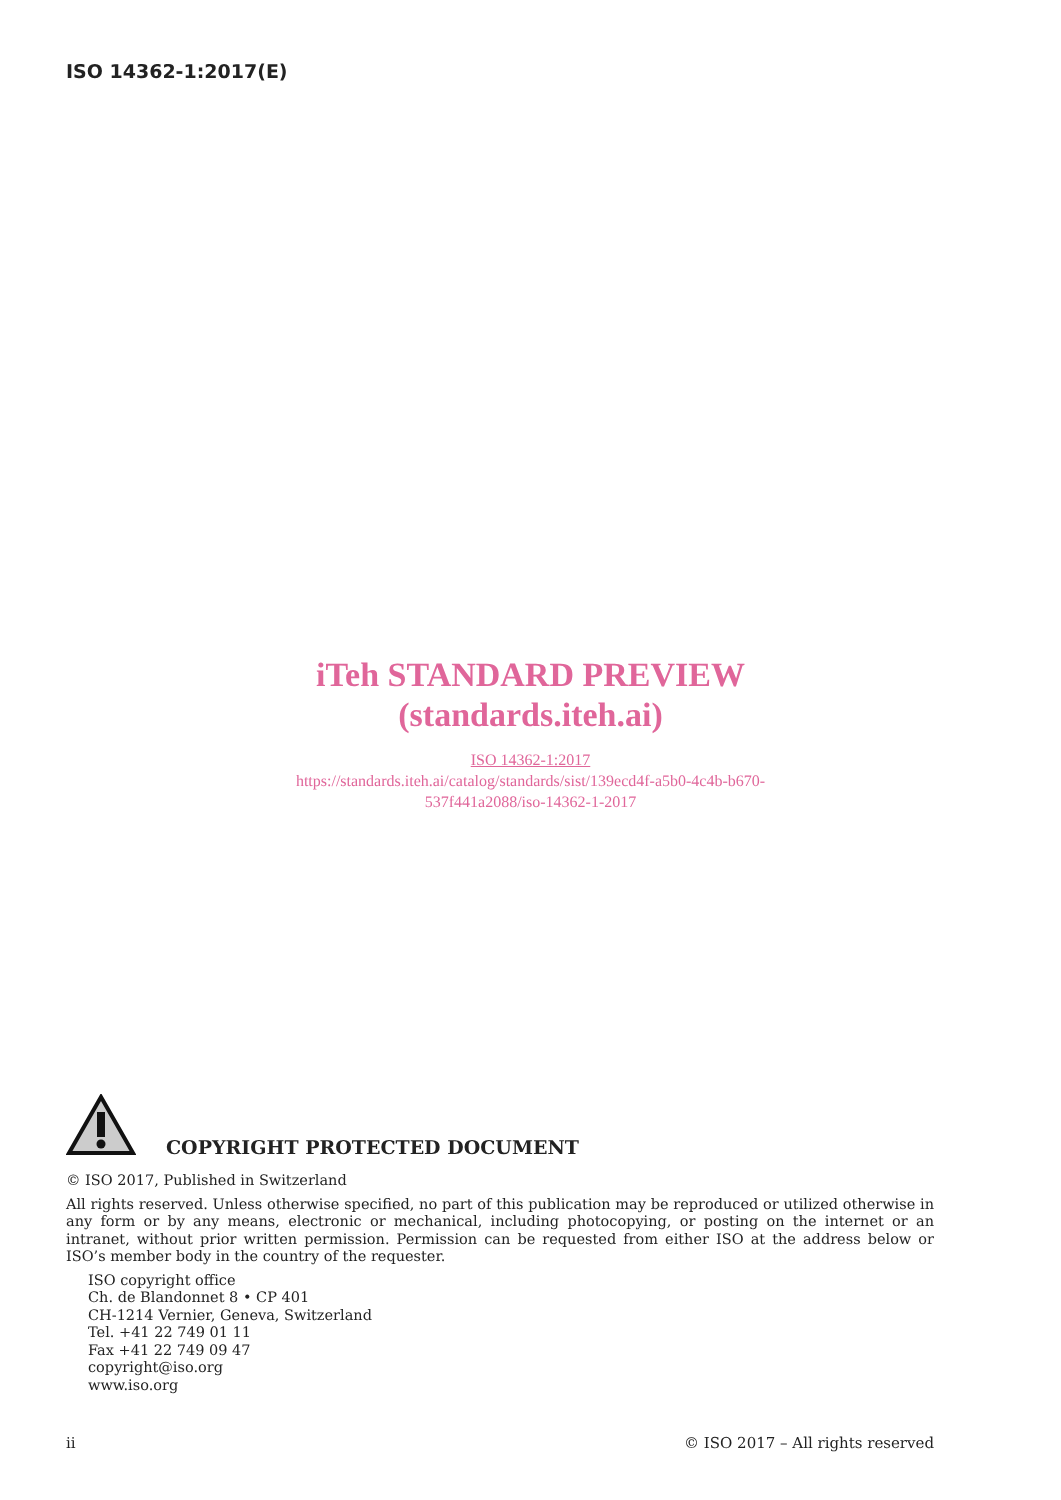ISO 14362-1:2017(E)
iTeh STANDARD PREVIEW
(standards.iteh.ai)
ISO 14362-1:2017
https://standards.iteh.ai/catalog/standards/sist/139ecd4f-a5b0-4c4b-b670-
537f441a2088/iso-14362-1-2017
COPYRIGHT PROTECTED DOCUMENT
© ISO 2017, Published in Switzerland
All rights reserved. Unless otherwise specified, no part of this publication may be reproduced or utilized otherwise in any form or by any means, electronic or mechanical, including photocopying, or posting on the internet or an intranet, without prior written permission. Permission can be requested from either ISO at the address below or ISO’s member body in the country of the requester.
ISO copyright office
Ch. de Blandonnet 8 • CP 401
CH-1214 Vernier, Geneva, Switzerland
Tel. +41 22 749 01 11
Fax +41 22 749 09 47
copyright@iso.org
www.iso.org
ii © ISO 2017 – All rights reserved